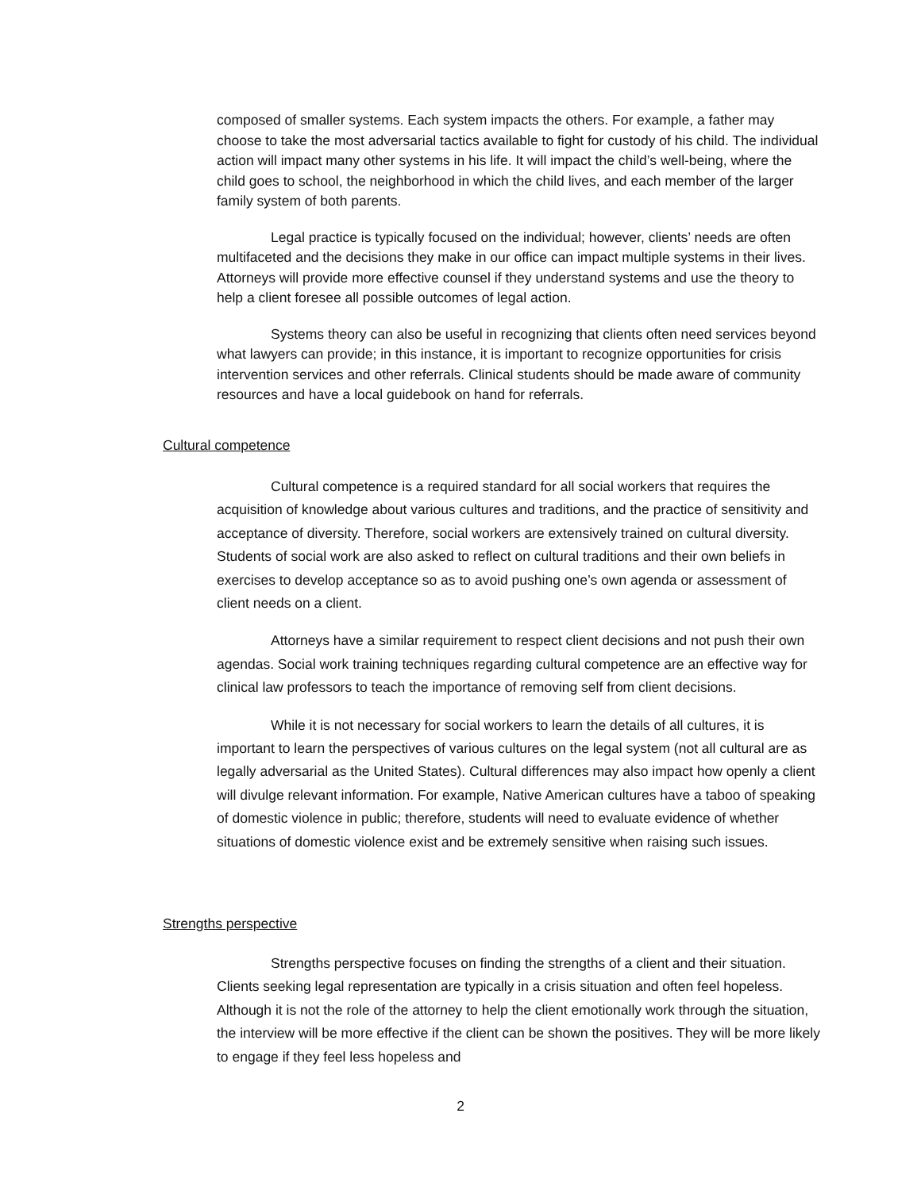composed of smaller systems. Each system impacts the others. For example, a father may choose to take the most adversarial tactics available to fight for custody of his child. The individual action will impact many other systems in his life. It will impact the child’s well-being, where the child goes to school, the neighborhood in which the child lives, and each member of the larger family system of both parents.
Legal practice is typically focused on the individual; however, clients’ needs are often multifaceted and the decisions they make in our office can impact multiple systems in their lives. Attorneys will provide more effective counsel if they understand systems and use the theory to help a client foresee all possible outcomes of legal action.
Systems theory can also be useful in recognizing that clients often need services beyond what lawyers can provide; in this instance, it is important to recognize opportunities for crisis intervention services and other referrals. Clinical students should be made aware of community resources and have a local guidebook on hand for referrals.
Cultural competence
Cultural competence is a required standard for all social workers that requires the acquisition of knowledge about various cultures and traditions, and the practice of sensitivity and acceptance of diversity. Therefore, social workers are extensively trained on cultural diversity. Students of social work are also asked to reflect on cultural traditions and their own beliefs in exercises to develop acceptance so as to avoid pushing one’s own agenda or assessment of client needs on a client.
Attorneys have a similar requirement to respect client decisions and not push their own agendas. Social work training techniques regarding cultural competence are an effective way for clinical law professors to teach the importance of removing self from client decisions.
While it is not necessary for social workers to learn the details of all cultures, it is important to learn the perspectives of various cultures on the legal system (not all cultural are as legally adversarial as the United States). Cultural differences may also impact how openly a client will divulge relevant information. For example, Native American cultures have a taboo of speaking of domestic violence in public; therefore, students will need to evaluate evidence of whether situations of domestic violence exist and be extremely sensitive when raising such issues.
Strengths perspective
Strengths perspective focuses on finding the strengths of a client and their situation. Clients seeking legal representation are typically in a crisis situation and often feel hopeless. Although it is not the role of the attorney to help the client emotionally work through the situation, the interview will be more effective if the client can be shown the positives. They will be more likely to engage if they feel less hopeless and
2